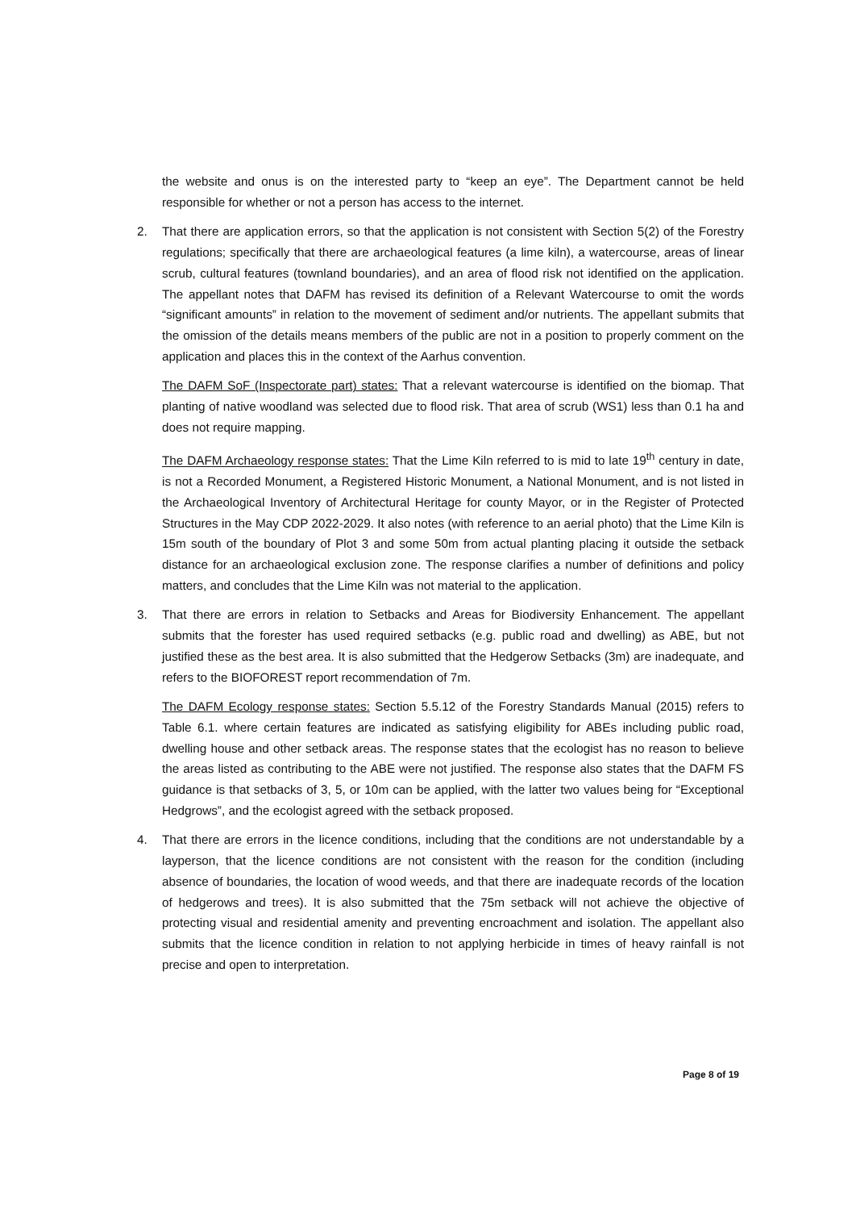the website and onus is on the interested party to “keep an eye”. The Department cannot be held responsible for whether or not a person has access to the internet.
2. That there are application errors, so that the application is not consistent with Section 5(2) of the Forestry regulations; specifically that there are archaeological features (a lime kiln), a watercourse, areas of linear scrub, cultural features (townland boundaries), and an area of flood risk not identified on the application. The appellant notes that DAFM has revised its definition of a Relevant Watercourse to omit the words “significant amounts” in relation to the movement of sediment and/or nutrients. The appellant submits that the omission of the details means members of the public are not in a position to properly comment on the application and places this in the context of the Aarhus convention.
The DAFM SoF (Inspectorate part) states: That a relevant watercourse is identified on the biomap. That planting of native woodland was selected due to flood risk. That area of scrub (WS1) less than 0.1 ha and does not require mapping.
The DAFM Archaeology response states: That the Lime Kiln referred to is mid to late 19<sup>th</sup> century in date, is not a Recorded Monument, a Registered Historic Monument, a National Monument, and is not listed in the Archaeological Inventory of Architectural Heritage for county Mayor, or in the Register of Protected Structures in the May CDP 2022-2029. It also notes (with reference to an aerial photo) that the Lime Kiln is 15m south of the boundary of Plot 3 and some 50m from actual planting placing it outside the setback distance for an archaeological exclusion zone. The response clarifies a number of definitions and policy matters, and concludes that the Lime Kiln was not material to the application.
3. That there are errors in relation to Setbacks and Areas for Biodiversity Enhancement. The appellant submits that the forester has used required setbacks (e.g. public road and dwelling) as ABE, but not justified these as the best area. It is also submitted that the Hedgerow Setbacks (3m) are inadequate, and refers to the BIOFOREST report recommendation of 7m.
The DAFM Ecology response states: Section 5.5.12 of the Forestry Standards Manual (2015) refers to Table 6.1. where certain features are indicated as satisfying eligibility for ABEs including public road, dwelling house and other setback areas. The response states that the ecologist has no reason to believe the areas listed as contributing to the ABE were not justified. The response also states that the DAFM FS guidance is that setbacks of 3, 5, or 10m can be applied, with the latter two values being for “Exceptional Hedgrows”, and the ecologist agreed with the setback proposed.
4. That there are errors in the licence conditions, including that the conditions are not understandable by a layperson, that the licence conditions are not consistent with the reason for the condition (including absence of boundaries, the location of wood weeds, and that there are inadequate records of the location of hedgerows and trees). It is also submitted that the 75m setback will not achieve the objective of protecting visual and residential amenity and preventing encroachment and isolation. The appellant also submits that the licence condition in relation to not applying herbicide in times of heavy rainfall is not precise and open to interpretation.
Page 8 of 19